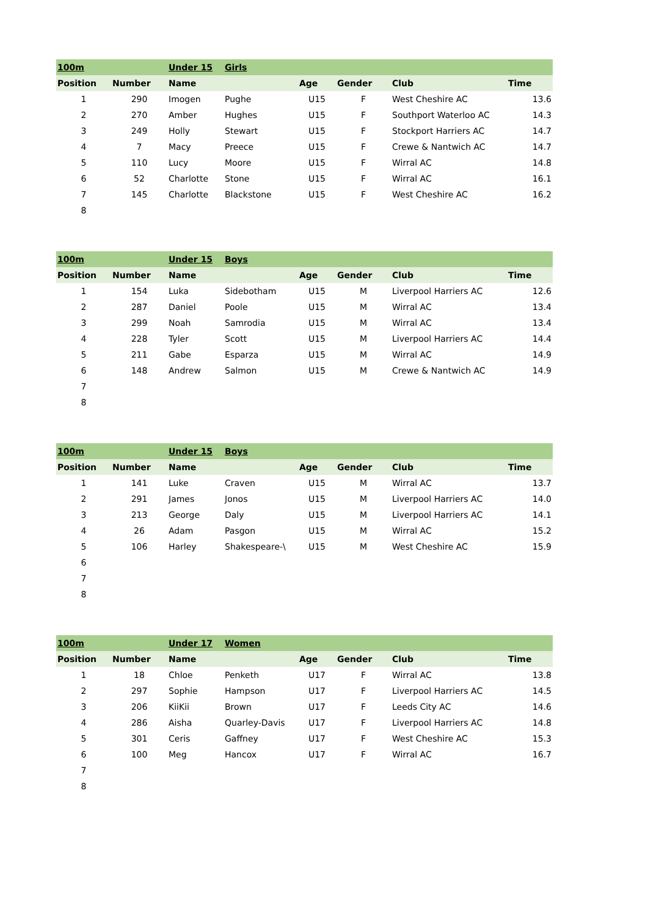| 100m | | Under 15 | Girls | | | | |
| Position | Number | Name | | Age | Gender | Club | Time |
| 1 | 290 | Imogen | Pughe | U15 | F | West Cheshire AC | 13.6 |
| 2 | 270 | Amber | Hughes | U15 | F | Southport Waterloo AC | 14.3 |
| 3 | 249 | Holly | Stewart | U15 | F | Stockport Harriers AC | 14.7 |
| 4 | 7 | Macy | Preece | U15 | F | Crewe & Nantwich AC | 14.7 |
| 5 | 110 | Lucy | Moore | U15 | F | Wirral AC | 14.8 |
| 6 | 52 | Charlotte | Stone | U15 | F | Wirral AC | 16.1 |
| 7 | 145 | Charlotte | Blackstone | U15 | F | West Cheshire AC | 16.2 |
| 8 | | | | | | | |
| 100m | | Under 15 | Boys | | | | |
| Position | Number | Name | | Age | Gender | Club | Time |
| 1 | 154 | Luka | Sidebotham | U15 | M | Liverpool Harriers AC | 12.6 |
| 2 | 287 | Daniel | Poole | U15 | M | Wirral AC | 13.4 |
| 3 | 299 | Noah | Samrodia | U15 | M | Wirral AC | 13.4 |
| 4 | 228 | Tyler | Scott | U15 | M | Liverpool Harriers AC | 14.4 |
| 5 | 211 | Gabe | Esparza | U15 | M | Wirral AC | 14.9 |
| 6 | 148 | Andrew | Salmon | U15 | M | Crewe & Nantwich AC | 14.9 |
| 7 | | | | | | | |
| 8 | | | | | | | |
| 100m | | Under 15 | Boys | | | | |
| Position | Number | Name | | Age | Gender | Club | Time |
| 1 | 141 | Luke | Craven | U15 | M | Wirral AC | 13.7 |
| 2 | 291 | James | Jonos | U15 | M | Liverpool Harriers AC | 14.0 |
| 3 | 213 | George | Daly | U15 | M | Liverpool Harriers AC | 14.1 |
| 4 | 26 | Adam | Pasgon | U15 | M | Wirral AC | 15.2 |
| 5 | 106 | Harley | Shakespeare-\ | U15 | M | West Cheshire AC | 15.9 |
| 6 | | | | | | | |
| 7 | | | | | | | |
| 8 | | | | | | | |
| 100m | | Under 17 | Women | | | | |
| Position | Number | Name | | Age | Gender | Club | Time |
| 1 | 18 | Chloe | Penketh | U17 | F | Wirral AC | 13.8 |
| 2 | 297 | Sophie | Hampson | U17 | F | Liverpool Harriers AC | 14.5 |
| 3 | 206 | KiiKii | Brown | U17 | F | Leeds City AC | 14.6 |
| 4 | 286 | Aisha | Quarley-Davis | U17 | F | Liverpool Harriers AC | 14.8 |
| 5 | 301 | Ceris | Gaffney | U17 | F | West Cheshire AC | 15.3 |
| 6 | 100 | Meg | Hancox | U17 | F | Wirral AC | 16.7 |
| 7 | | | | | | | |
| 8 | | | | | | | |